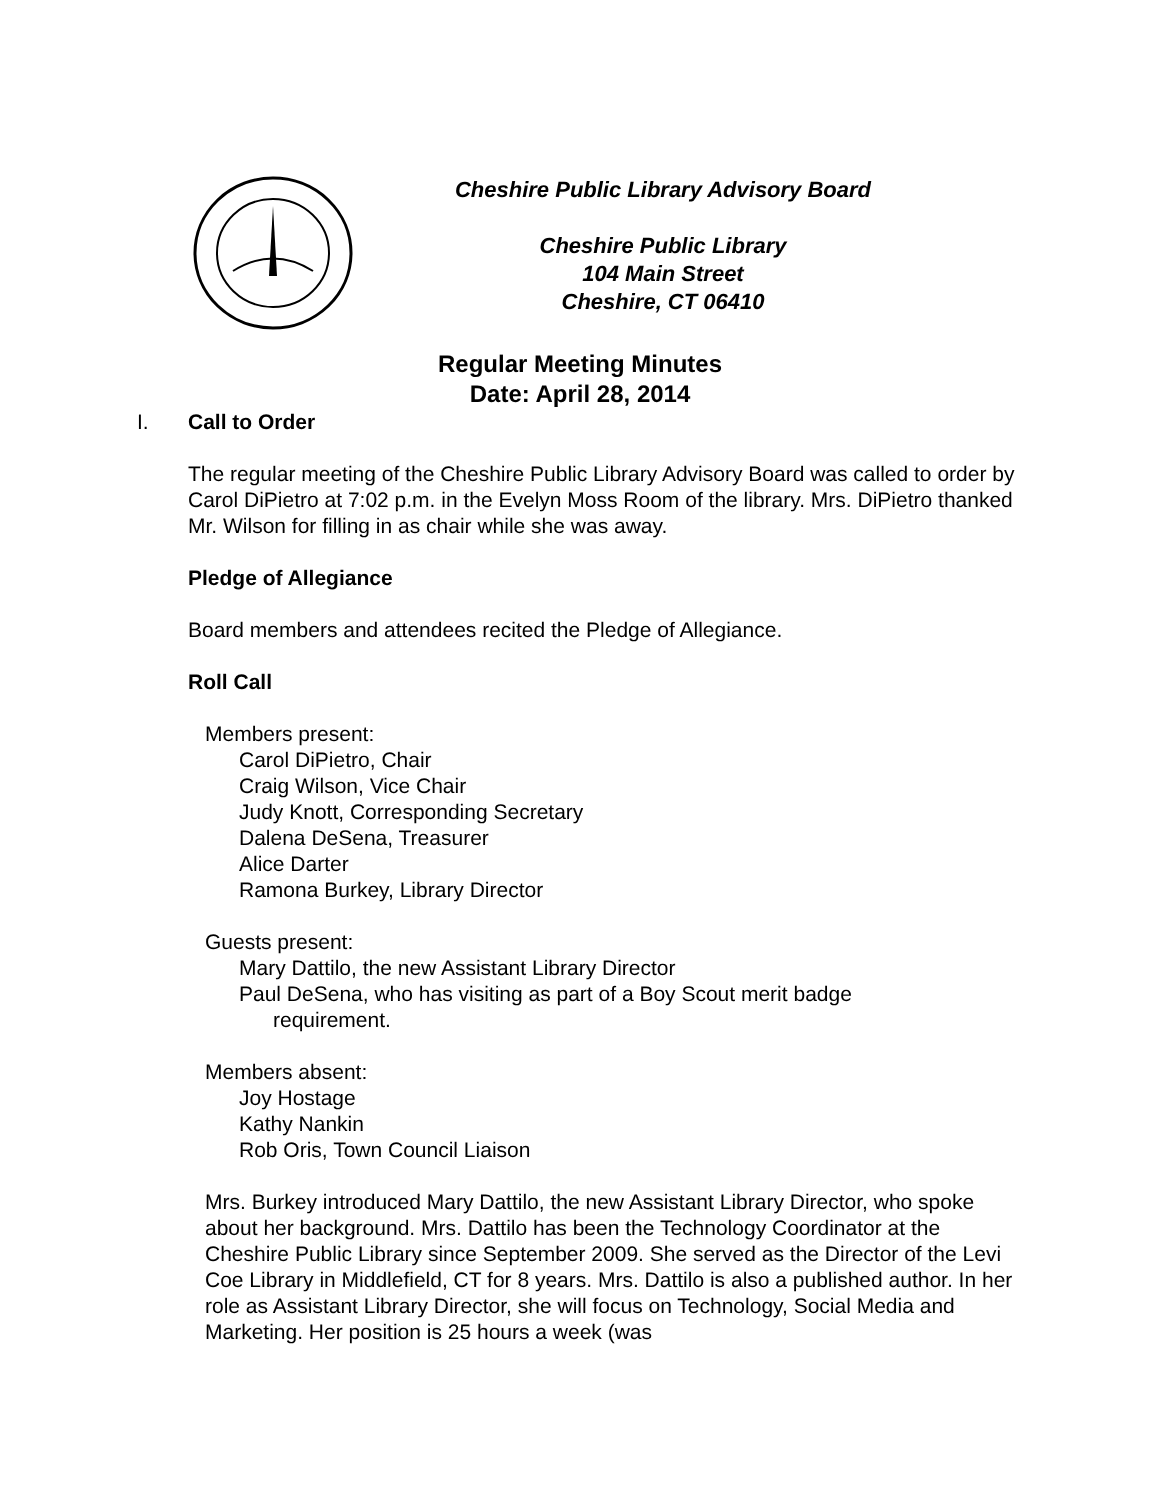Cheshire Public Library Advisory Board
Cheshire Public Library
104 Main Street
Cheshire, CT 06410
Regular Meeting Minutes
Date: April 28, 2014
I. Call to Order
The regular meeting of the Cheshire Public Library Advisory Board was called to order by Carol DiPietro at 7:02 p.m. in the Evelyn Moss Room of the library. Mrs. DiPietro thanked Mr. Wilson for filling in as chair while she was away.
Pledge of Allegiance
Board members and attendees recited the Pledge of Allegiance.
Roll Call
Members present:
Carol DiPietro, Chair
Craig Wilson, Vice Chair
Judy Knott, Corresponding Secretary
Dalena DeSena, Treasurer
Alice Darter
Ramona Burkey, Library Director
Guests present:
Mary Dattilo, the new Assistant Library Director
Paul DeSena, who has visiting as part of a Boy Scout merit badge
requirement.
Members absent:
Joy Hostage
Kathy Nankin
Rob Oris, Town Council Liaison
Mrs. Burkey introduced Mary Dattilo, the new Assistant Library Director, who spoke about her background. Mrs. Dattilo has been the Technology Coordinator at the Cheshire Public Library since September 2009. She served as the Director of the Levi Coe Library in Middlefield, CT for 8 years. Mrs. Dattilo is also a published author. In her role as Assistant Library Director, she will focus on Technology, Social Media and Marketing. Her position is 25 hours a week (was